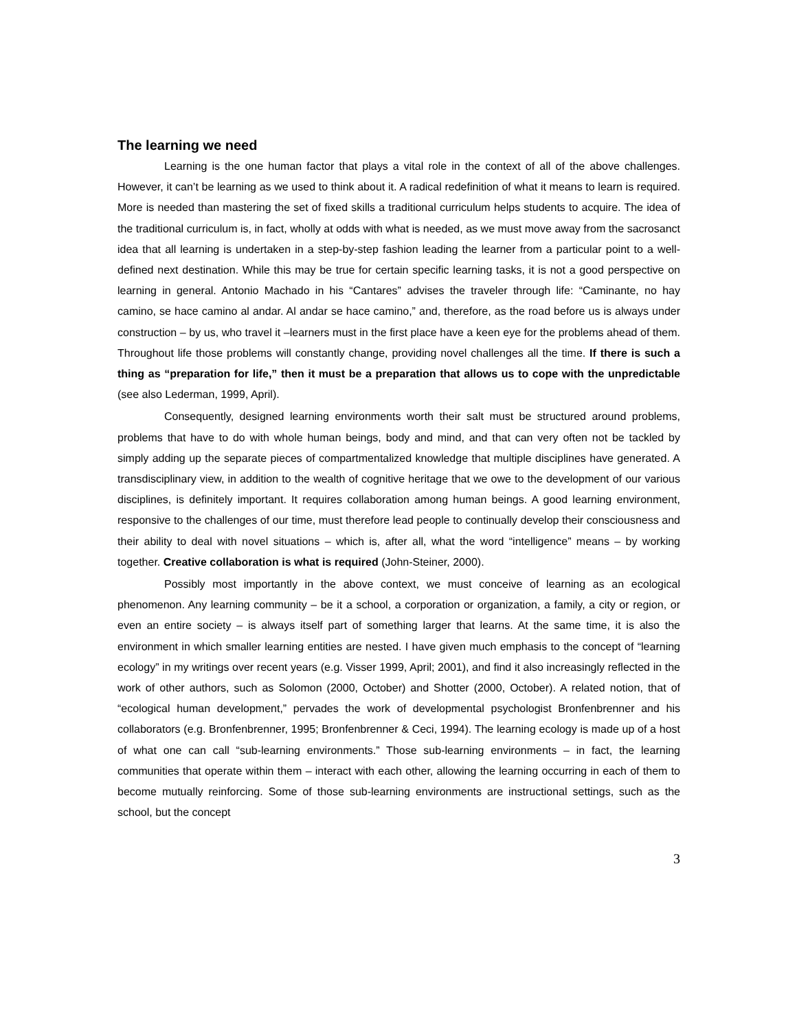The learning we need
Learning is the one human factor that plays a vital role in the context of all of the above challenges. However, it can’t be learning as we used to think about it. A radical redefinition of what it means to learn is required. More is needed than mastering the set of fixed skills a traditional curriculum helps students to acquire. The idea of the traditional curriculum is, in fact, wholly at odds with what is needed, as we must move away from the sacrosanct idea that all learning is undertaken in a step-by-step fashion leading the learner from a particular point to a well-defined next destination. While this may be true for certain specific learning tasks, it is not a good perspective on learning in general. Antonio Machado in his “Cantares” advises the traveler through life: “Caminante, no hay camino, se hace camino al andar. Al andar se hace camino,” and, therefore, as the road before us is always under construction – by us, who travel it –learners must in the first place have a keen eye for the problems ahead of them. Throughout life those problems will constantly change, providing novel challenges all the time. If there is such a thing as “preparation for life,” then it must be a preparation that allows us to cope with the unpredictable (see also Lederman, 1999, April).
Consequently, designed learning environments worth their salt must be structured around problems, problems that have to do with whole human beings, body and mind, and that can very often not be tackled by simply adding up the separate pieces of compartmentalized knowledge that multiple disciplines have generated. A transdisciplinary view, in addition to the wealth of cognitive heritage that we owe to the development of our various disciplines, is definitely important. It requires collaboration among human beings. A good learning environment, responsive to the challenges of our time, must therefore lead people to continually develop their consciousness and their ability to deal with novel situations – which is, after all, what the word “intelligence” means – by working together. Creative collaboration is what is required (John-Steiner, 2000).
Possibly most importantly in the above context, we must conceive of learning as an ecological phenomenon. Any learning community – be it a school, a corporation or organization, a family, a city or region, or even an entire society – is always itself part of something larger that learns. At the same time, it is also the environment in which smaller learning entities are nested. I have given much emphasis to the concept of “learning ecology” in my writings over recent years (e.g. Visser 1999, April; 2001), and find it also increasingly reflected in the work of other authors, such as Solomon (2000, October) and Shotter (2000, October). A related notion, that of “ecological human development,” pervades the work of developmental psychologist Bronfenbrenner and his collaborators (e.g. Bronfenbrenner, 1995; Bronfenbrenner & Ceci, 1994). The learning ecology is made up of a host of what one can call “sub-learning environments.” Those sub-learning environments – in fact, the learning communities that operate within them – interact with each other, allowing the learning occurring in each of them to become mutually reinforcing. Some of those sub-learning environments are instructional settings, such as the school, but the concept
3